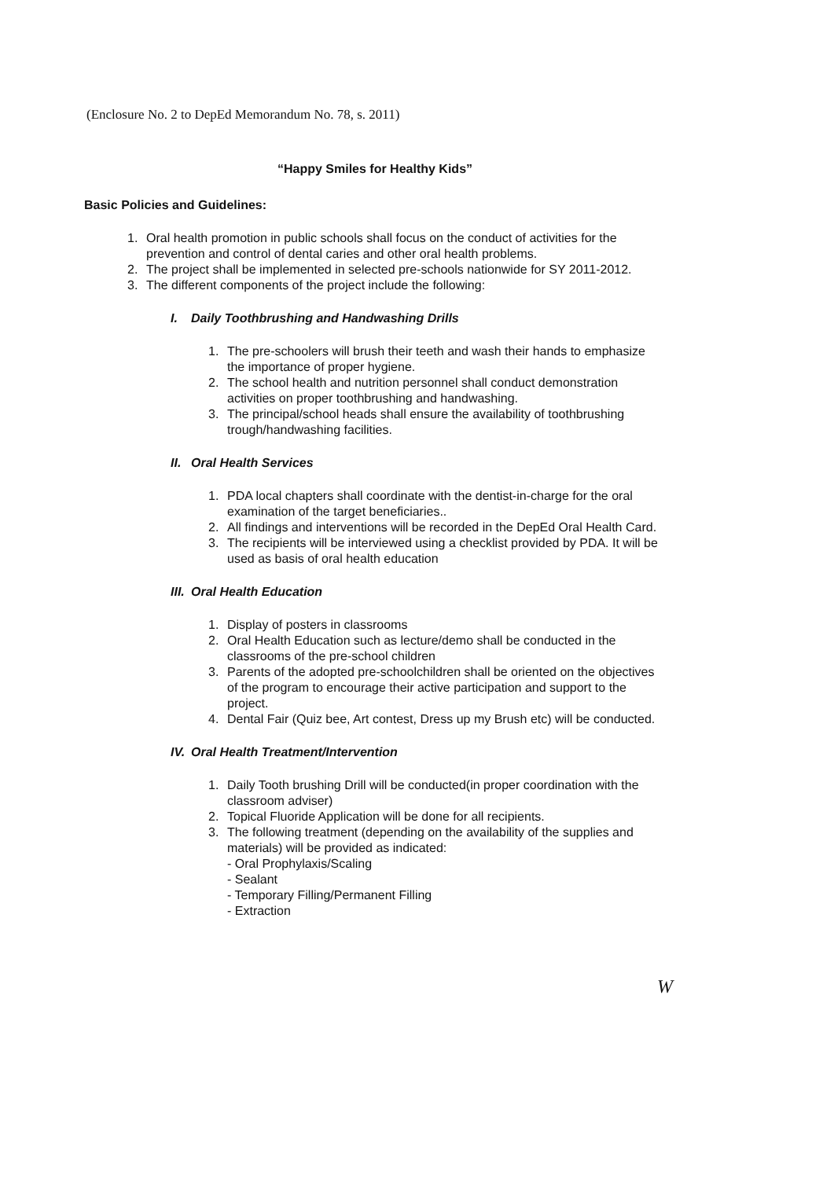(Enclosure No. 2 to DepEd Memorandum No. 78, s. 2011)
“Happy Smiles for Healthy Kids”
Basic Policies and Guidelines:
1. Oral health promotion in public schools shall focus on the conduct of activities for the prevention and control of dental caries and other oral health problems.
2. The project shall be implemented in selected pre-schools nationwide for SY 2011-2012.
3. The different components of the project include the following:
I. Daily Toothbrushing and Handwashing Drills
1. The pre-schoolers will brush their teeth and wash their hands to emphasize the importance of proper hygiene.
2. The school health and nutrition personnel shall conduct demonstration activities on proper toothbrushing and handwashing.
3. The principal/school heads shall ensure the availability of toothbrushing trough/handwashing facilities.
II. Oral Health Services
1. PDA local chapters shall coordinate with the dentist-in-charge for the oral examination of the target beneficiaries..
2. All findings and interventions will be recorded in the DepEd Oral Health Card.
3. The recipients will be interviewed using a checklist provided by PDA. It will be used as basis of oral health education
III. Oral Health Education
1. Display of posters in classrooms
2. Oral Health Education such as lecture/demo shall be conducted in the classrooms of the pre-school children
3. Parents of the adopted pre-schoolchildren shall be oriented on the objectives of the program to encourage their active participation and support to the project.
4. Dental Fair (Quiz bee, Art contest, Dress up my Brush etc) will be conducted.
IV. Oral Health Treatment/Intervention
1. Daily Tooth brushing Drill will be conducted(in proper coordination with the classroom adviser)
2. Topical Fluoride Application will be done for all recipients.
3. The following treatment (depending on the availability of the supplies and materials) will be provided as indicated:
- Oral Prophylaxis/Scaling
- Sealant
- Temporary Filling/Permanent Filling
- Extraction
W